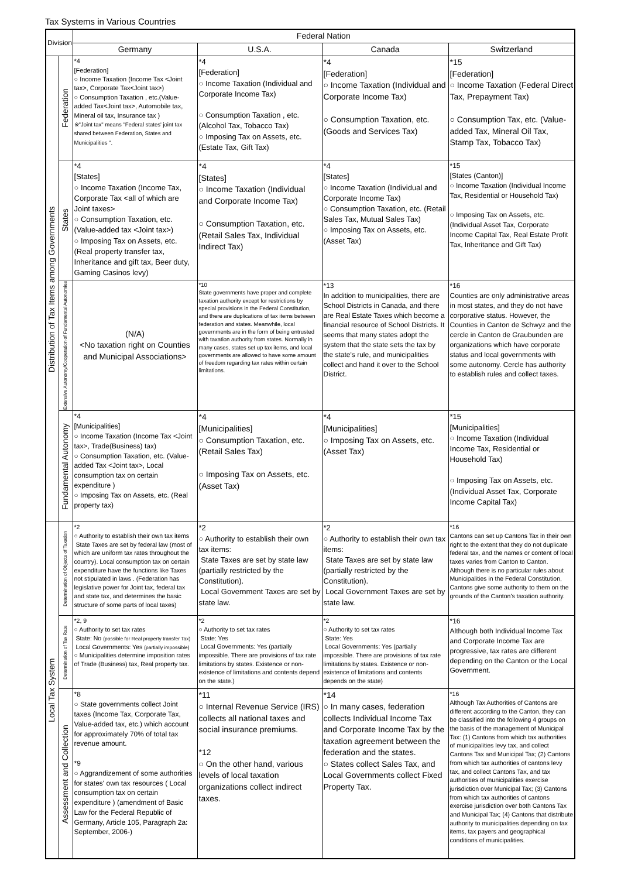Tax Systems in Various Countries
| Division | | Federal Nation | | | |
| --- | --- | --- | --- | --- | --- |
| | | Germany | U.S.A. | Canada | Switzerland |
| Distribution of Tax Items among Governments | Federation | *4 [Federation] ○ Income Taxation (Income Tax <Joint tax>, Corporate Tax<Joint tax>) ○ Consumption Taxation , etc.(Value-added Tax<Joint tax>, Automobile tax, Mineral oil tax, Insurance tax ) ※"Joint tax" means "Federal states' joint tax shared between Federation, States and Municipalities ". | *4 [Federation] ○ Income Taxation (Individual and Corporate Income Tax) ○ Consumption Taxation , etc.(Alcohol Tax, Tobacco Tax) ○ Imposing Tax on Assets, etc. (Estate Tax, Gift Tax) | *4 [Federation] ○ Income Taxation (Individual and Corporate Income Tax) ○ Consumption Taxation, etc. (Goods and Services Tax) | *15 [Federation] ○ Income Taxation (Federal Direct Tax, Prepayment Tax) ○ Consumption Tax, etc. (Value-added Tax, Mineral Oil Tax, Stamp Tax, Tobacco Tax) |
| | States | *4 [States] ○ Income Taxation (Income Tax, Corporate Tax <all of which are Joint taxes> ○ Consumption Taxation, etc. (Value-added tax <Joint tax>) ○ Imposing Tax on Assets, etc. (Real property transfer tax, Inheritance and gift tax, Beer duty, Gaming Casinos levy) | *4 [States] ○ Income Taxation (Individual and Corporate Income Tax) ○ Consumption Taxation, etc. (Retail Sales Tax, Individual Indirect Tax) | *4 [States] ○ Income Taxation (Individual and Corporate Income Tax) ○ Consumption Taxation, etc. (Retail Sales Tax, Mutual Sales Tax) ○ Imposing Tax on Assets, etc. (Asset Tax) | *15 [States (Canton)] ○ Income Taxation (Individual Income Tax, Residential or Household Tax) ○ Imposing Tax on Assets, etc. (Individual Asset Tax, Corporate Income Capital Tax, Real Estate Profit Tax, Inheritance and Gift Tax) |
| | Extensive Autonomy/Cooperation of Fundamental Autonomies | (N/A) <No taxation right on Counties and Municipal Associations> | *10 State governments have proper and complete taxation authority except for restrictions by special provisions in the Federal Constitution, and there are duplications of tax items between federation and states. Meanwhile, local governments are in the form of being entrusted with taxation authority from states. Normally in many cases, states set up tax items, and local governments are allowed to have some amount of freedom regarding tax rates within certain limitations. | *13 In addition to municipalities, there are School Districts in Canada, and there are Real Estate Taxes which become a financial resource of School Districts. It seems that many states adopt the system that the state sets the tax by the state's rule, and municipalities collect and hand it over to the School District. | *16 Counties are only administrative areas in most states, and they do not have corporative status. However, the Counties in Canton de Schwyz and the cercle in Canton de Graubunden are organizations which have corporate status and local governments with some autonomy. Cercle has authority to establish rules and collect taxes. |
| | Fundamental Autonomy | *4 [Municipalities] ○ Income Taxation (Income Tax <Joint tax>, Trade(Business) tax) ○ Consumption Taxation, etc. (Value-added Tax <Joint tax>, Local consumption tax on certain expenditure ) ○ Imposing Tax on Assets, etc. (Real property tax) | *4 [Municipalities] ○ Consumption Taxation, etc. (Retail Sales Tax) ○ Imposing Tax on Assets, etc. (Asset Tax) | *4 [Municipalities] ○ Imposing Tax on Assets, etc. (Asset Tax) | *15 [Municipalities] ○ Income Taxation (Individual Income Tax, Residential or Household Tax) ○ Imposing Tax on Assets, etc. (Individual Asset Tax, Corporate Income Capital Tax) |
| Local Tax System | Determination of Objects of Taxation | *2 ○ Authority to establish their own tax items State Taxes are set by federal law (most of which are uniform tax rates throughout the country). Local consumption tax on certain expenditure have the functions like Taxes not stipulated in laws . (Federation has legislative power for Joint tax, federal tax and state tax, and determines the basic structure of some parts of local taxes) | *2 ○ Authority to establish their own tax items: State Taxes are set by state law (partially restricted by the Constitution). Local Government Taxes are set by state law. | *2 ○ Authority to establish their own tax items: State Taxes are set by state law (partially restricted by the Constitution). Local Government Taxes are set by state law. | *16 Cantons can set up Cantons Tax in their own right to the extent that they do not duplicate federal tax, and the names or content of local taxes varies from Canton to Canton. Although there is no particular rules about Municipalities in the Federal Constitution, Cantons give some authority to them on the grounds of the Canton's taxation authority. |
| | Determination of Tax Rate | *2, 9 ○ Authority to set tax rates State: No (possible for Real property transfer Tax) Local Governments: Yes (partially impossible) ○ Municipalities determine imposition rates of Trade (Business) tax, Real property tax. | *2 ○ Authority to set tax rates State: Yes Local Governments: Yes (partially impossible. There are provisions of tax rate limitations by states. Existence or non-existence of limitations and contents depend on the state.) | *2 ○ Authority to set tax rates State: Yes Local Governments: Yes (partially impossible. There are provisions of tax rate limitations by states. Existence or non-existence of limitations and contents depends on the state) | *16 Although both Individual Income Tax and Corporate Income Tax are progressive, tax rates are different depending on the Canton or the Local Government. |
| | Assessment and Collection | *8 ○ State governments collect Joint taxes (Income Tax, Corporate Tax, Value-added tax, etc.) which account for approximately 70% of total tax revenue amount. *9 ○ Aggrandizement of some authorities for states' own tax resources ( Local consumption tax on certain expenditure ) (amendment of Basic Law for the Federal Republic of Germany, Article 105, Paragraph 2a: September, 2006-) | *11 ○ Internal Revenue Service (IRS) collects all national taxes and social insurance premiums. *12 ○ On the other hand, various levels of local taxation organizations collect indirect taxes. | *14 ○ In many cases, federation collects Individual Income Tax and Corporate Income Tax by the taxation agreement between the federation and the states. ○ States collect Sales Tax, and Local Governments collect Fixed Property Tax. | *16 Although Tax Authorities of Cantons are different according to the Canton, they can be classified into the following 4 groups on the basis of the management of Municipal Tax: (1) Cantons from which tax authorities of municipalities levy tax, and collect Cantons Tax and Municipal Tax; (2) Cantons from which tax authorities of cantons levy tax, and collect Cantons Tax, and tax authorities of municipalities exercise jurisdiction over Municipal Tax; (3) Cantons from which tax authorities of cantons exercise jurisdiction over both Cantons Tax and Municipal Tax; (4) Cantons that distribute authority to municipalities depending on tax items, tax payers and geographical conditions of municipalities. |